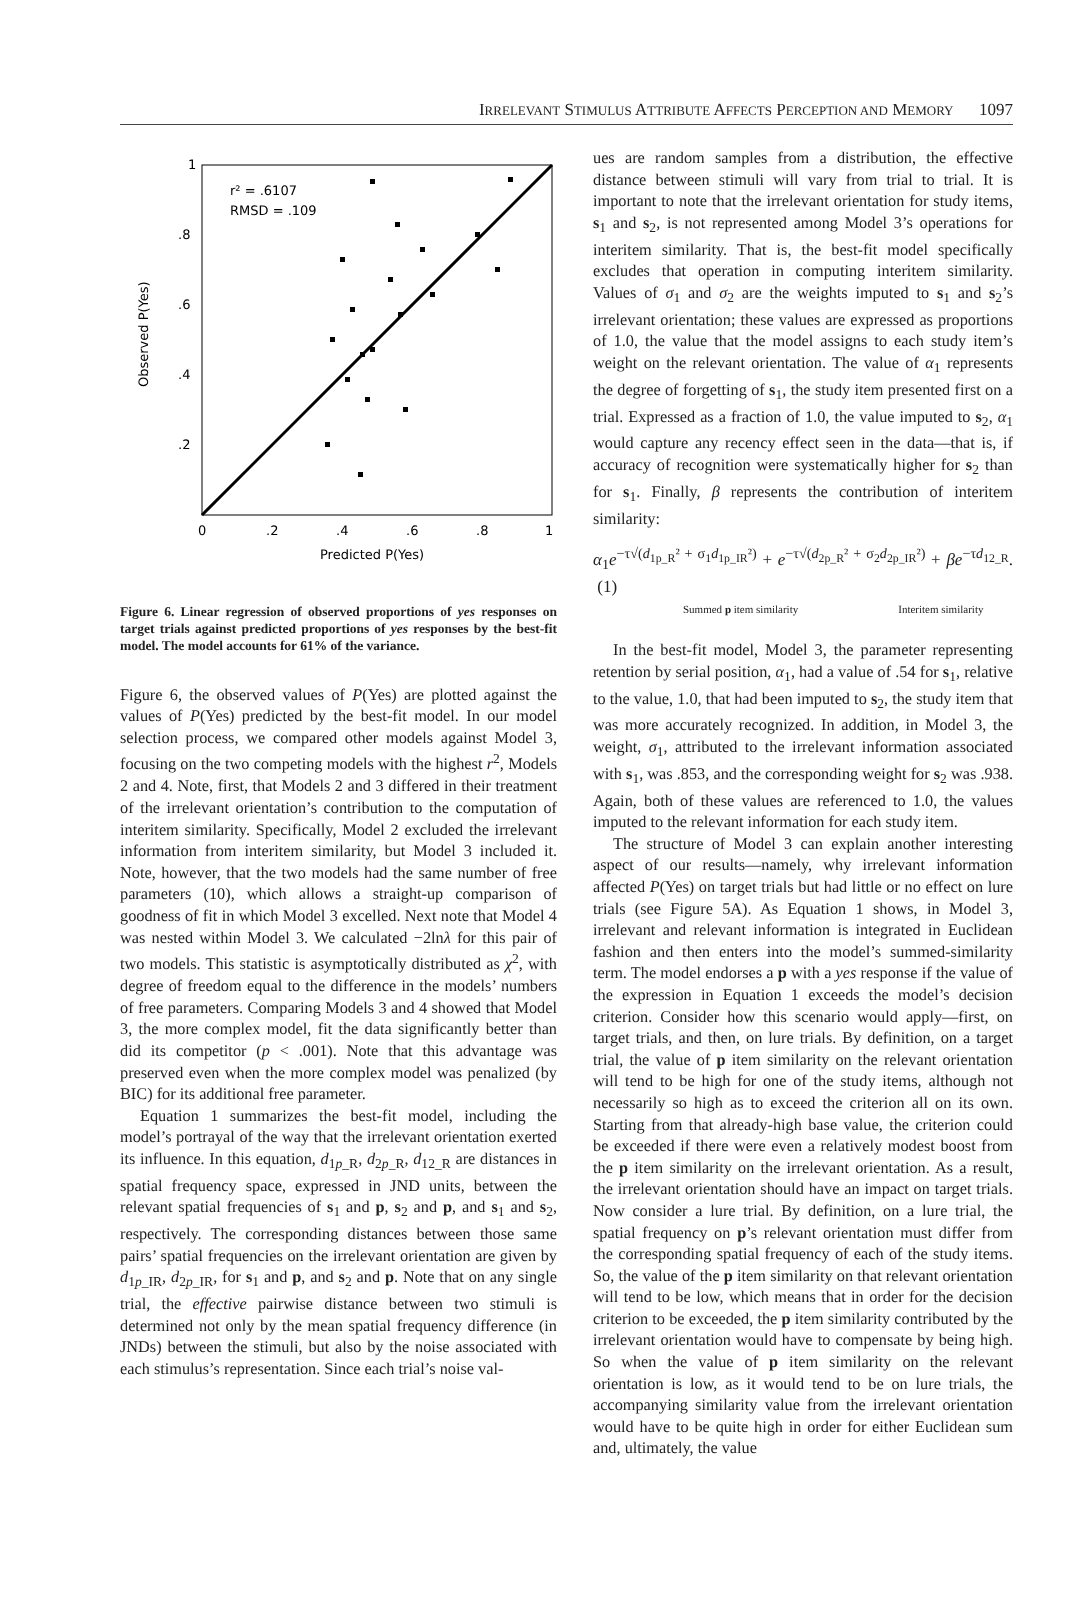IRRELEVANT STIMULUS ATTRIBUTE AFFECTS PERCEPTION AND MEMORY 1097
1
.8
.6
.4
.2
0
.2
.4
.6
.8
1
Predicted P(Yes)
Observed P(Yes)
r² = .6107
RMSD = .109
Figure 6. Linear regression of observed proportions of yes responses on target trials against predicted proportions of yes responses by the best-fit model. The model accounts for 61% of the variance.
Figure 6, the observed values of P(Yes) are plotted against the values of P(Yes) predicted by the best-fit model. In our model selection process, we compared other models against Model 3, focusing on the two competing models with the highest r<sup>2</sup>, Models 2 and 4. Note, first, that Models 2 and 3 differed in their treatment of the irrelevant orientation’s contribution to the computation of interitem similarity. Specifically, Model 2 excluded the irrelevant information from interitem similarity, but Model 3 included it. Note, however, that the two models had the same number of free parameters (10), which allows a straight-up comparison of goodness of fit in which Model 3 excelled. Next note that Model 4 was nested within Model 3. We calculated −2lnλ for this pair of two models. This statistic is asymptotically distributed as χ<sup>2</sup>, with degree of freedom equal to the difference in the models’ numbers of free parameters. Comparing Models 3 and 4 showed that Model 3, the more complex model, fit the data significantly better than did its competitor (p < .001). Note that this advantage was preserved even when the more complex model was penalized (by BIC) for its additional free parameter.
Equation 1 summarizes the best-fit model, including the model’s portrayal of the way that the irrelevant orientation exerted its influence. In this equation, d<sub>1p_R</sub>, d<sub>2p_R</sub>, d<sub>12_R</sub> are distances in spatial frequency space, expressed in JND units, between the relevant spatial frequencies of s<sub>1</sub> and p, s<sub>2</sub> and p, and s<sub>1</sub> and s<sub>2</sub>, respectively. The corresponding distances between those same pairs’ spatial frequencies on the irrelevant orientation are given by d<sub>1p_IR</sub>, d<sub>2p_IR</sub>, for s<sub>1</sub> and p, and s<sub>2</sub> and p. Note that on any single trial, the effective pairwise distance between two stimuli is determined not only by the mean spatial frequency difference (in JNDs) between the stimuli, but also by the noise associated with each stimulus’s representation. Since each trial’s noise val-
ues are random samples from a distribution, the effective distance between stimuli will vary from trial to trial. It is important to note that the irrelevant orientation for study items, s<sub>1</sub> and s<sub>2</sub>, is not represented among Model 3’s operations for interitem similarity. That is, the best-fit model specifically excludes that operation in computing interitem similarity. Values of σ<sub>1</sub> and σ<sub>2</sub> are the weights imputed to s<sub>1</sub> and s<sub>2</sub>’s irrelevant orientation; these values are expressed as proportions of 1.0, the value that the model assigns to each study item’s weight on the relevant orientation. The value of α<sub>1</sub> represents the degree of forgetting of s<sub>1</sub>, the study item presented first on a trial. Expressed as a fraction of 1.0, the value imputed to s<sub>2</sub>, α<sub>1</sub> would capture any recency effect seen in the data—that is, if accuracy of recognition were systematically higher for s<sub>2</sub> than for s<sub>1</sub>. Finally, β represents the contribution of interitem similarity:
α<sub>1</sub>e<sup>−τ√(d<sub>1p_R</sub>² + σ<sub>1</sub>d<sub>1p_IR</sub>²)</sup> + e<sup>−τ√(d<sub>2p_R</sub>² + σ<sub>2</sub>d<sub>2p_IR</sub>²)</sup> + βe<sup>−τd<sub>12_R</sub></sup>. (1)
Summed p item similarity Interitem similarity
In the best-fit model, Model 3, the parameter representing retention by serial position, α<sub>1</sub>, had a value of .54 for s<sub>1</sub>, relative to the value, 1.0, that had been imputed to s<sub>2</sub>, the study item that was more accurately recognized. In addition, in Model 3, the weight, σ<sub>1</sub>, attributed to the irrelevant information associated with s<sub>1</sub>, was .853, and the corresponding weight for s<sub>2</sub> was .938. Again, both of these values are referenced to 1.0, the values imputed to the relevant information for each study item.
The structure of Model 3 can explain another interesting aspect of our results—namely, why irrelevant information affected P(Yes) on target trials but had little or no effect on lure trials (see Figure 5A). As Equation 1 shows, in Model 3, irrelevant and relevant information is integrated in Euclidean fashion and then enters into the model’s summed-similarity term. The model endorses a p with a yes response if the value of the expression in Equation 1 exceeds the model’s decision criterion. Consider how this scenario would apply—first, on target trials, and then, on lure trials. By definition, on a target trial, the value of p item similarity on the relevant orientation will tend to be high for one of the study items, although not necessarily so high as to exceed the criterion all on its own. Starting from that already-high base value, the criterion could be exceeded if there were even a relatively modest boost from the p item similarity on the irrelevant orientation. As a result, the irrelevant orientation should have an impact on target trials. Now consider a lure trial. By definition, on a lure trial, the spatial frequency on p’s relevant orientation must differ from the corresponding spatial frequency of each of the study items. So, the value of the p item similarity on that relevant orientation will tend to be low, which means that in order for the decision criterion to be exceeded, the p item similarity contributed by the irrelevant orientation would have to compensate by being high. So when the value of p item similarity on the relevant orientation is low, as it would tend to be on lure trials, the accompanying similarity value from the irrelevant orientation would have to be quite high in order for either Euclidean sum and, ultimately, the value